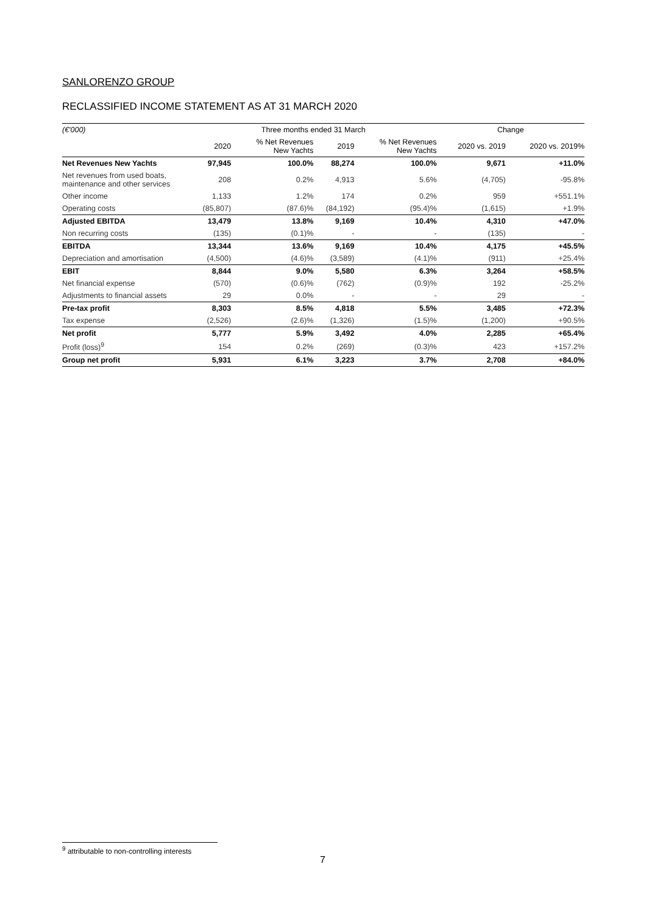SANLORENZO GROUP
RECLASSIFIED INCOME STATEMENT AS AT 31 MARCH 2020
| (€'000) | Three months ended 31 March | | | | Change | |
| --- | --- | --- | --- | --- | --- | --- |
| | 2020 | % Net Revenues New Yachts | 2019 | % Net Revenues New Yachts | 2020 vs. 2019 | 2020 vs. 2019% |
| Net Revenues New Yachts | 97,945 | 100.0% | 88,274 | 100.0% | 9,671 | +11.0% |
| Net revenues from used boats, maintenance and other services | 208 | 0.2% | 4,913 | 5.6% | (4,705) | -95.8% |
| Other income | 1,133 | 1.2% | 174 | 0.2% | 959 | +551.1% |
| Operating costs | (85,807) | (87.6)% | (84,192) | (95.4)% | (1,615) | +1.9% |
| Adjusted EBITDA | 13,479 | 13.8% | 9,169 | 10.4% | 4,310 | +47.0% |
| Non recurring costs | (135) | (0.1)% | - | - | (135) | - |
| EBITDA | 13,344 | 13.6% | 9,169 | 10.4% | 4,175 | +45.5% |
| Depreciation and amortisation | (4,500) | (4.6)% | (3,589) | (4.1)% | (911) | +25.4% |
| EBIT | 8,844 | 9.0% | 5,580 | 6.3% | 3,264 | +58.5% |
| Net financial expense | (570) | (0.6)% | (762) | (0.9)% | 192 | -25.2% |
| Adjustments to financial assets | 29 | 0.0% | - | - | 29 | - |
| Pre-tax profit | 8,303 | 8.5% | 4,818 | 5.5% | 3,485 | +72.3% |
| Tax expense | (2,526) | (2.6)% | (1,326) | (1.5)% | (1,200) | +90.5% |
| Net profit | 5,777 | 5.9% | 3,492 | 4.0% | 2,285 | +65.4% |
| Profit (loss)<sup>9</sup> | 154 | 0.2% | (269) | (0.3)% | 423 | +157.2% |
| Group net profit | 5,931 | 6.1% | 3,223 | 3.7% | 2,708 | +84.0% |
<sup>9</sup> attributable to non-controlling interests
7